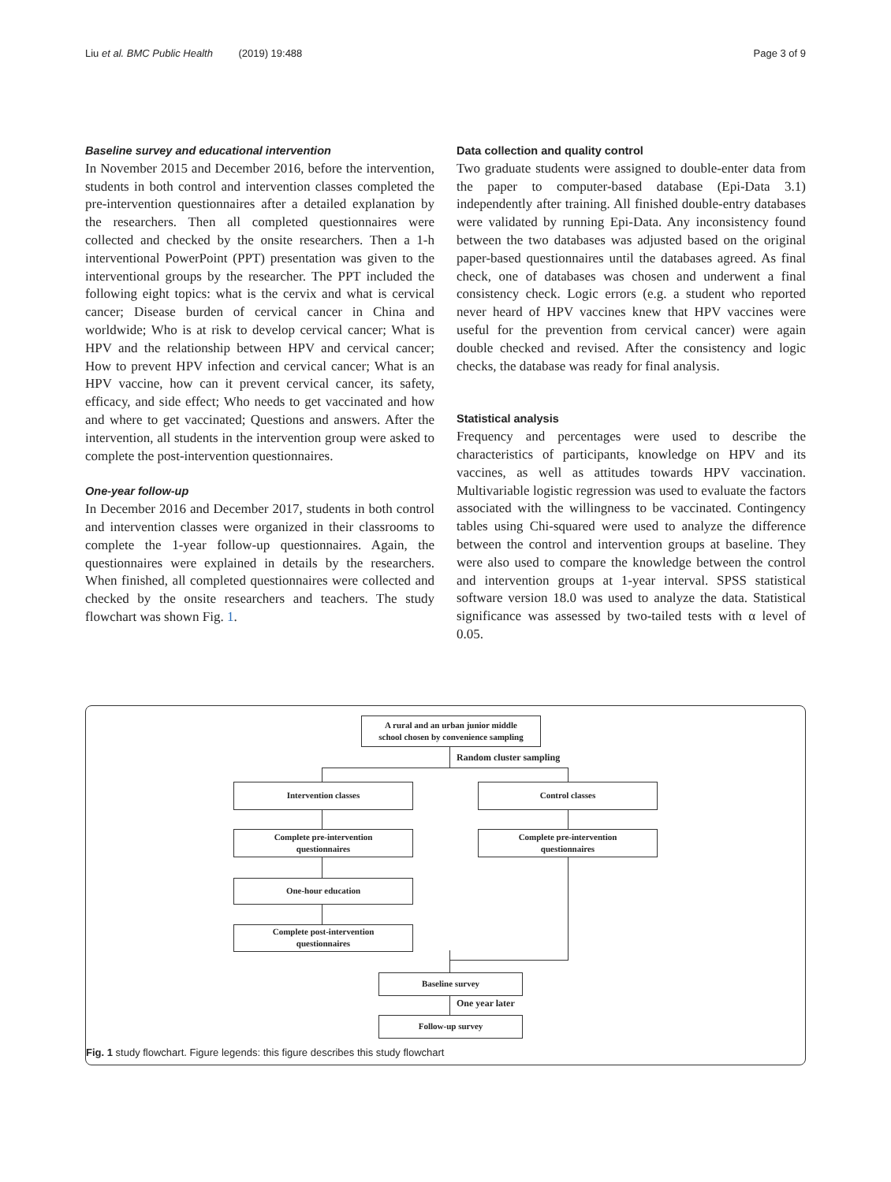Liu et al. BMC Public Health (2019) 19:488 Page 3 of 9
Baseline survey and educational intervention
In November 2015 and December 2016, before the intervention, students in both control and intervention classes completed the pre-intervention questionnaires after a detailed explanation by the researchers. Then all completed questionnaires were collected and checked by the onsite researchers. Then a 1-h interventional PowerPoint (PPT) presentation was given to the interventional groups by the researcher. The PPT included the following eight topics: what is the cervix and what is cervical cancer; Disease burden of cervical cancer in China and worldwide; Who is at risk to develop cervical cancer; What is HPV and the relationship between HPV and cervical cancer; How to prevent HPV infection and cervical cancer; What is an HPV vaccine, how can it prevent cervical cancer, its safety, efficacy, and side effect; Who needs to get vaccinated and how and where to get vaccinated; Questions and answers. After the intervention, all students in the intervention group were asked to complete the post-intervention questionnaires.
One-year follow-up
In December 2016 and December 2017, students in both control and intervention classes were organized in their classrooms to complete the 1-year follow-up questionnaires. Again, the questionnaires were explained in details by the researchers. When finished, all completed questionnaires were collected and checked by the onsite researchers and teachers. The study flowchart was shown Fig. 1.
Data collection and quality control
Two graduate students were assigned to double-enter data from the paper to computer-based database (Epi-Data 3.1) independently after training. All finished double-entry databases were validated by running Epi-Data. Any inconsistency found between the two databases was adjusted based on the original paper-based questionnaires until the databases agreed. As final check, one of databases was chosen and underwent a final consistency check. Logic errors (e.g. a student who reported never heard of HPV vaccines knew that HPV vaccines were useful for the prevention from cervical cancer) were again double checked and revised. After the consistency and logic checks, the database was ready for final analysis.
Statistical analysis
Frequency and percentages were used to describe the characteristics of participants, knowledge on HPV and its vaccines, as well as attitudes towards HPV vaccination. Multivariable logistic regression was used to evaluate the factors associated with the willingness to be vaccinated. Contingency tables using Chi-squared were used to analyze the difference between the control and intervention groups at baseline. They were also used to compare the knowledge between the control and intervention groups at 1-year interval. SPSS statistical software version 18.0 was used to analyze the data. Statistical significance was assessed by two-tailed tests with α level of 0.05.
A rural and an urban junior middle
school chosen by convenience sampling
Random cluster sampling
Intervention classes Control classes
Complete pre-intervention
questionnaires
Complete pre-intervention
questionnaires
One-hour education
Complete post-intervention
questionnaires
Baseline survey
One year later
Follow-up survey
Fig. 1 study flowchart. Figure legends: this figure describes this study flowchart